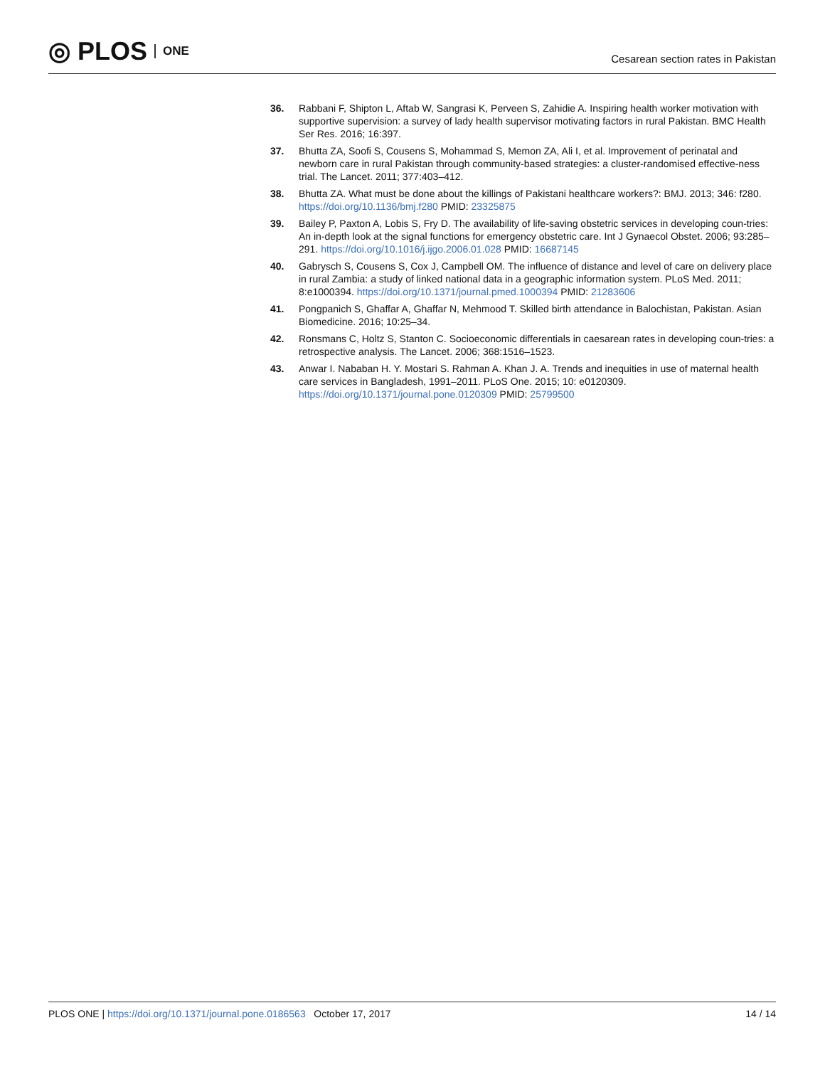◎ PLOS ONE
Cesarean section rates in Pakistan
36. Rabbani F, Shipton L, Aftab W, Sangrasi K, Perveen S, Zahidie A. Inspiring health worker motivation with supportive supervision: a survey of lady health supervisor motivating factors in rural Pakistan. BMC Health Ser Res. 2016; 16:397.
37. Bhutta ZA, Soofi S, Cousens S, Mohammad S, Memon ZA, Ali I, et al. Improvement of perinatal and newborn care in rural Pakistan through community-based strategies: a cluster-randomised effective-ness trial. The Lancet. 2011; 377:403–412.
38. Bhutta ZA. What must be done about the killings of Pakistani healthcare workers?: BMJ. 2013; 346: f280. https://doi.org/10.1136/bmj.f280 PMID: 23325875
39. Bailey P, Paxton A, Lobis S, Fry D. The availability of life-saving obstetric services in developing coun-tries: An in-depth look at the signal functions for emergency obstetric care. Int J Gynaecol Obstet. 2006; 93:285–291. https://doi.org/10.1016/j.ijgo.2006.01.028 PMID: 16687145
40. Gabrysch S, Cousens S, Cox J, Campbell OM. The influence of distance and level of care on delivery place in rural Zambia: a study of linked national data in a geographic information system. PLoS Med. 2011; 8:e1000394. https://doi.org/10.1371/journal.pmed.1000394 PMID: 21283606
41. Pongpanich S, Ghaffar A, Ghaffar N, Mehmood T. Skilled birth attendance in Balochistan, Pakistan. Asian Biomedicine. 2016; 10:25–34.
42. Ronsmans C, Holtz S, Stanton C. Socioeconomic differentials in caesarean rates in developing coun-tries: a retrospective analysis. The Lancet. 2006; 368:1516–1523.
43. Anwar I. Nababan H. Y. Mostari S. Rahman A. Khan J. A. Trends and inequities in use of maternal health care services in Bangladesh, 1991–2011. PLoS One. 2015; 10: e0120309. https://doi.org/10.1371/journal.pone.0120309 PMID: 25799500
PLOS ONE | https://doi.org/10.1371/journal.pone.0186563 October 17, 2017
14 / 14